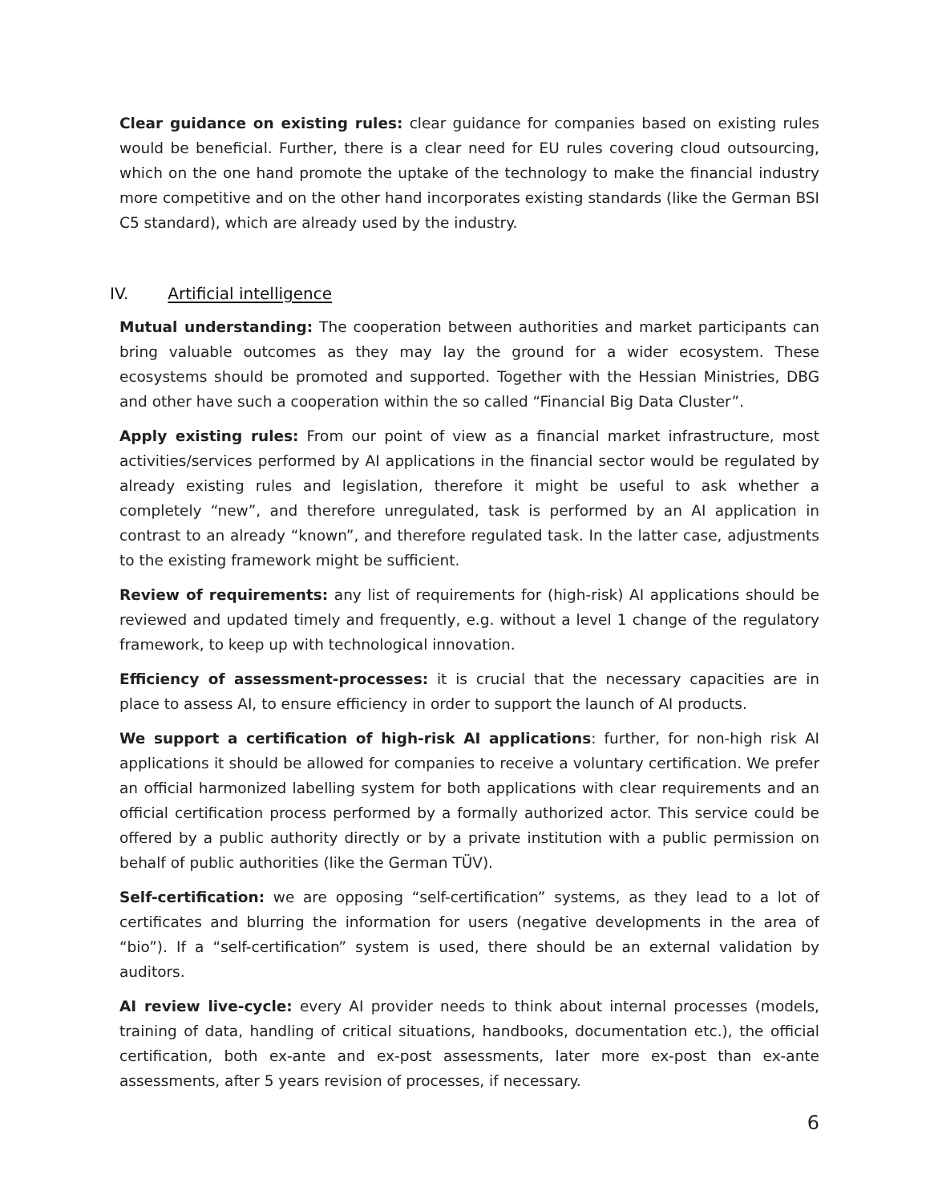Clear guidance on existing rules: clear guidance for companies based on existing rules would be beneficial. Further, there is a clear need for EU rules covering cloud outsourcing, which on the one hand promote the uptake of the technology to make the financial industry more competitive and on the other hand incorporates existing standards (like the German BSI C5 standard), which are already used by the industry.
IV. Artificial intelligence
Mutual understanding: The cooperation between authorities and market participants can bring valuable outcomes as they may lay the ground for a wider ecosystem. These ecosystems should be promoted and supported. Together with the Hessian Ministries, DBG and other have such a cooperation within the so called “Financial Big Data Cluster”.
Apply existing rules: From our point of view as a financial market infrastructure, most activities/services performed by AI applications in the financial sector would be regulated by already existing rules and legislation, therefore it might be useful to ask whether a completely “new”, and therefore unregulated, task is performed by an AI application in contrast to an already “known”, and therefore regulated task. In the latter case, adjustments to the existing framework might be sufficient.
Review of requirements: any list of requirements for (high-risk) AI applications should be reviewed and updated timely and frequently, e.g. without a level 1 change of the regulatory framework, to keep up with technological innovation.
Efficiency of assessment-processes: it is crucial that the necessary capacities are in place to assess AI, to ensure efficiency in order to support the launch of AI products.
We support a certification of high-risk AI applications: further, for non-high risk AI applications it should be allowed for companies to receive a voluntary certification. We prefer an official harmonized labelling system for both applications with clear requirements and an official certification process performed by a formally authorized actor. This service could be offered by a public authority directly or by a private institution with a public permission on behalf of public authorities (like the German TÜV).
Self-certification: we are opposing “self-certification” systems, as they lead to a lot of certificates and blurring the information for users (negative developments in the area of “bio”). If a “self-certification” system is used, there should be an external validation by auditors.
AI review live-cycle: every AI provider needs to think about internal processes (models, training of data, handling of critical situations, handbooks, documentation etc.), the official certification, both ex-ante and ex-post assessments, later more ex-post than ex-ante assessments, after 5 years revision of processes, if necessary.
6